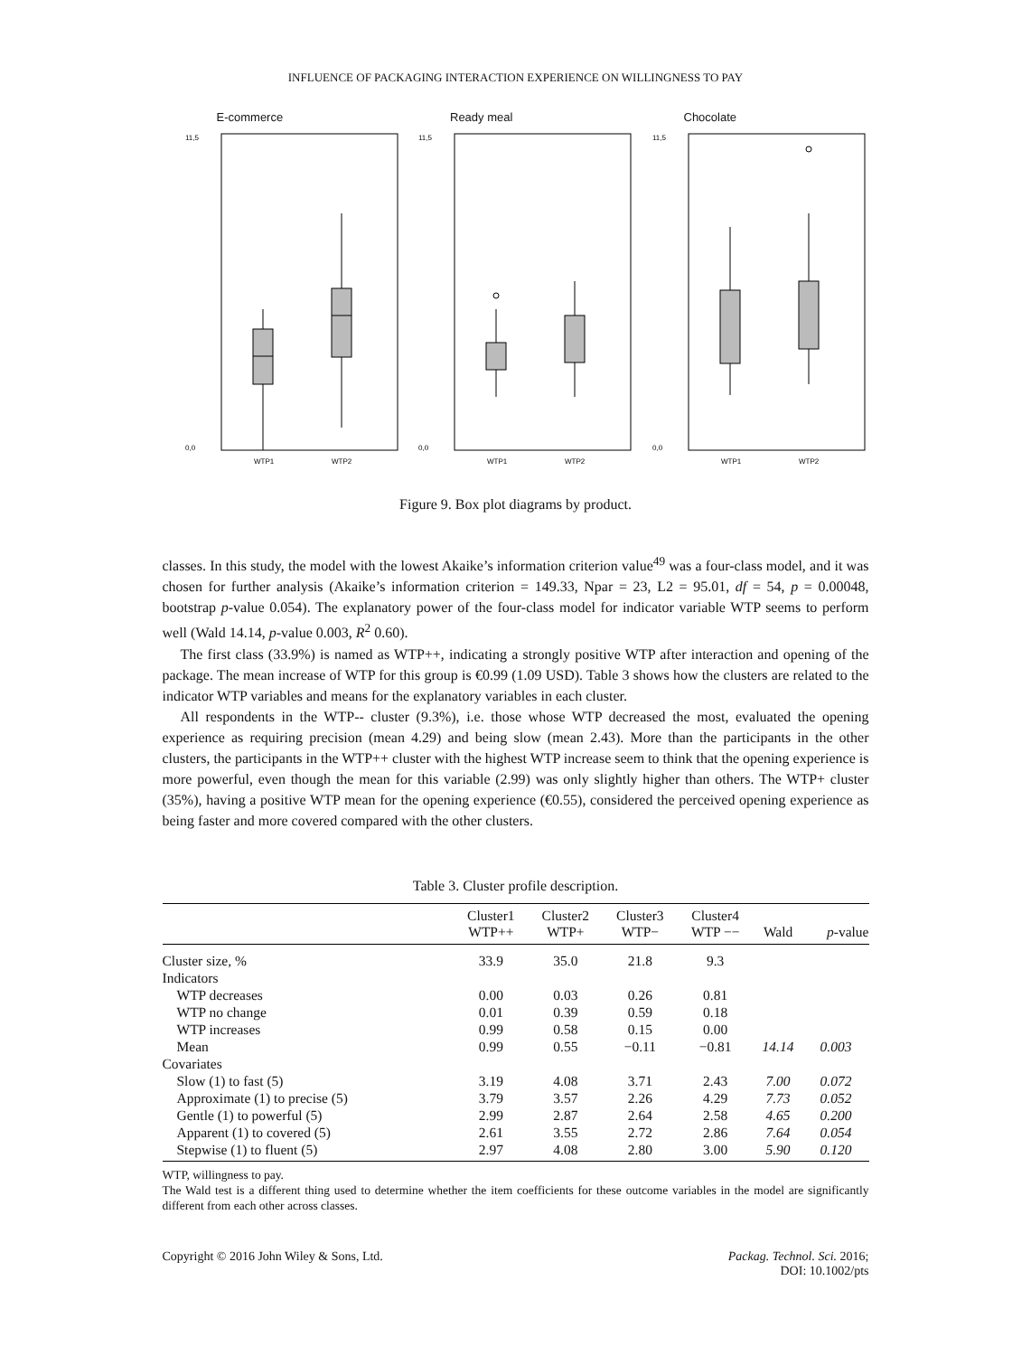INFLUENCE OF PACKAGING INTERACTION EXPERIENCE ON WILLINGNESS TO PAY
E-commerce
11,5
0,0
WTP1
WTP2
Ready meal
11,5
0,0
WTP1
WTP2
Chocolate
11,5
0,0
WTP1
WTP2
Figure 9. Box plot diagrams by product.
classes. In this study, the model with the lowest Akaike’s information criterion value<sup>49</sup> was a four-class model, and it was chosen for further analysis (Akaike’s information criterion = 149.33, Npar = 23, L2 = 95.01, df = 54, p = 0.00048, bootstrap p-value 0.054). The explanatory power of the four-class model for indicator variable WTP seems to perform well (Wald 14.14, p-value 0.003, R<sup>2</sup> 0.60).
The first class (33.9%) is named as WTP++, indicating a strongly positive WTP after interaction and opening of the package. The mean increase of WTP for this group is €0.99 (1.09 USD). Table 3 shows how the clusters are related to the indicator WTP variables and means for the explanatory variables in each cluster.
All respondents in the WTP-- cluster (9.3%), i.e. those whose WTP decreased the most, evaluated the opening experience as requiring precision (mean 4.29) and being slow (mean 2.43). More than the participants in the other clusters, the participants in the WTP++ cluster with the highest WTP increase seem to think that the opening experience is more powerful, even though the mean for this variable (2.99) was only slightly higher than others. The WTP+ cluster (35%), having a positive WTP mean for the opening experience (€0.55), considered the perceived opening experience as being faster and more covered compared with the other clusters.
Table 3. Cluster profile description.
| | Cluster1 WTP++ | Cluster2 WTP+ | Cluster3 WTP− | Cluster4 WTP −− | Wald | p -value |
| --- | --- | --- | --- | --- | --- | --- |
| Cluster size, % | 33.9 | 35.0 | 21.8 | 9.3 | | |
| Indicators | | | | | | |
| WTP decreases | 0.00 | 0.03 | 0.26 | 0.81 | | |
| WTP no change | 0.01 | 0.39 | 0.59 | 0.18 | | |
| WTP increases | 0.99 | 0.58 | 0.15 | 0.00 | | |
| Mean | 0.99 | 0.55 | −0.11 | −0.81 | 14.14 | 0.003 |
| Covariates | | | | | | |
| Slow (1) to fast (5) | 3.19 | 4.08 | 3.71 | 2.43 | 7.00 | 0.072 |
| Approximate (1) to precise (5) | 3.79 | 3.57 | 2.26 | 4.29 | 7.73 | 0.052 |
| Gentle (1) to powerful (5) | 2.99 | 2.87 | 2.64 | 2.58 | 4.65 | 0.200 |
| Apparent (1) to covered (5) | 2.61 | 3.55 | 2.72 | 2.86 | 7.64 | 0.054 |
| Stepwise (1) to fluent (5) | 2.97 | 4.08 | 2.80 | 3.00 | 5.90 | 0.120 |
WTP, willingness to pay.
The Wald test is a different thing used to determine whether the item coefficients for these outcome variables in the model are significantly different from each other across classes.
Copyright © 2016 John Wiley & Sons, Ltd.
Packag. Technol. Sci. 2016;
DOI: 10.1002/pts